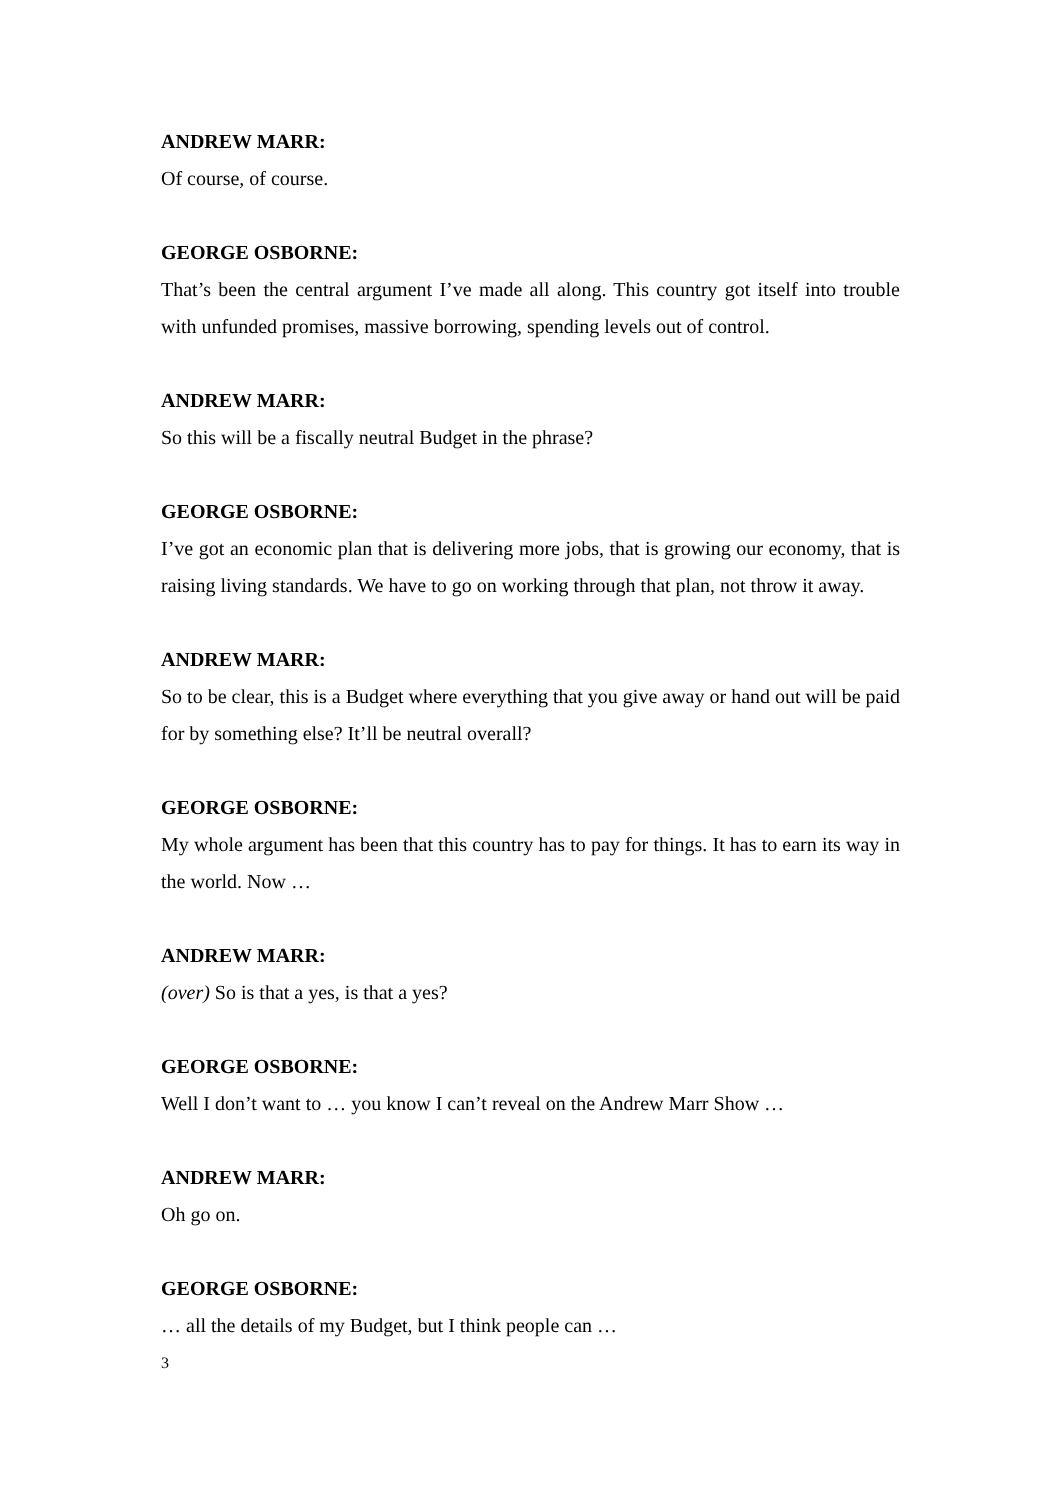ANDREW MARR:
Of course, of course.
GEORGE OSBORNE:
That’s been the central argument I’ve made all along. This country got itself into trouble with unfunded promises, massive borrowing, spending levels out of control.
ANDREW MARR:
So this will be a fiscally neutral Budget in the phrase?
GEORGE OSBORNE:
I’ve got an economic plan that is delivering more jobs, that is growing our economy, that is raising living standards. We have to go on working through that plan, not throw it away.
ANDREW MARR:
So to be clear, this is a Budget where everything that you give away or hand out will be paid for by something else? It’ll be neutral overall?
GEORGE OSBORNE:
My whole argument has been that this country has to pay for things. It has to earn its way in the world. Now …
ANDREW MARR:
(over) So is that a yes, is that a yes?
GEORGE OSBORNE:
Well I don’t want to … you know I can’t reveal on the Andrew Marr Show …
ANDREW MARR:
Oh go on.
GEORGE OSBORNE:
… all the details of my Budget, but I think people can …
3